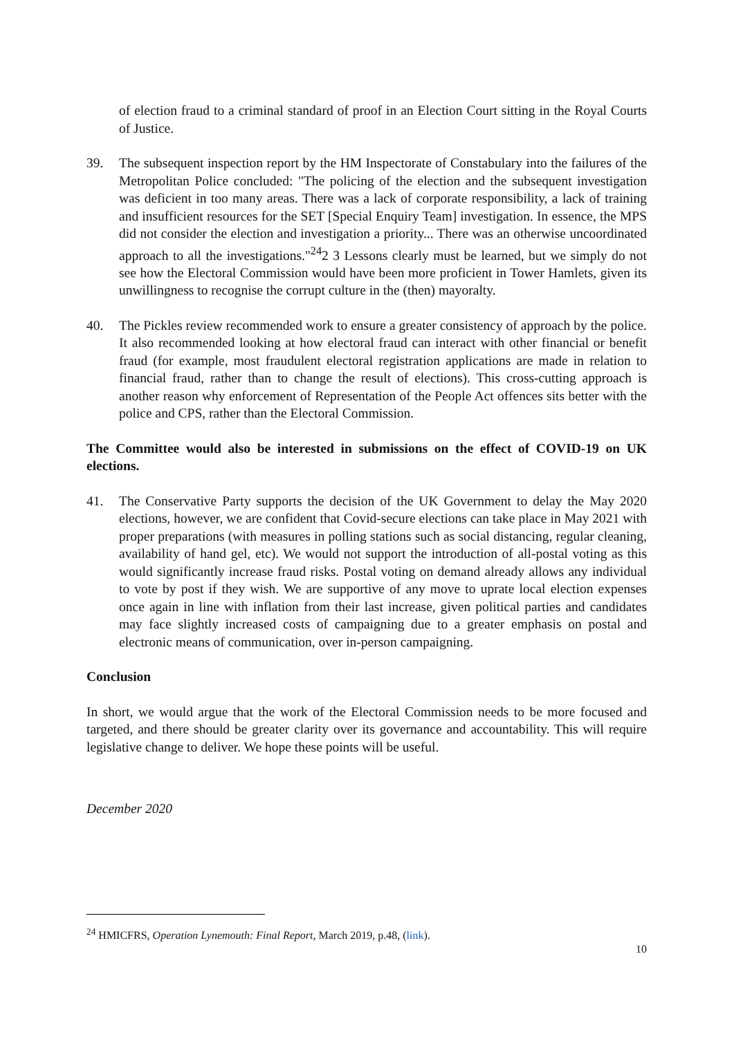of election fraud to a criminal standard of proof in an Election Court sitting in the Royal Courts of Justice.
39. The subsequent inspection report by the HM Inspectorate of Constabulary into the failures of the Metropolitan Police concluded: "The policing of the election and the subsequent investigation was deficient in too many areas. There was a lack of corporate responsibility, a lack of training and insufficient resources for the SET [Special Enquiry Team] investigation. In essence, the MPS did not consider the election and investigation a priority... There was an otherwise uncoordinated approach to all the investigations."<sup>24</sup>2 3 Lessons clearly must be learned, but we simply do not see how the Electoral Commission would have been more proficient in Tower Hamlets, given its unwillingness to recognise the corrupt culture in the (then) mayoralty.
40. The Pickles review recommended work to ensure a greater consistency of approach by the police. It also recommended looking at how electoral fraud can interact with other financial or benefit fraud (for example, most fraudulent electoral registration applications are made in relation to financial fraud, rather than to change the result of elections). This cross-cutting approach is another reason why enforcement of Representation of the People Act offences sits better with the police and CPS, rather than the Electoral Commission.
The Committee would also be interested in submissions on the effect of COVID-19 on UK elections.
41. The Conservative Party supports the decision of the UK Government to delay the May 2020 elections, however, we are confident that Covid-secure elections can take place in May 2021 with proper preparations (with measures in polling stations such as social distancing, regular cleaning, availability of hand gel, etc). We would not support the introduction of all-postal voting as this would significantly increase fraud risks. Postal voting on demand already allows any individual to vote by post if they wish. We are supportive of any move to uprate local election expenses once again in line with inflation from their last increase, given political parties and candidates may face slightly increased costs of campaigning due to a greater emphasis on postal and electronic means of communication, over in-person campaigning.
Conclusion
In short, we would argue that the work of the Electoral Commission needs to be more focused and targeted, and there should be greater clarity over its governance and accountability. This will require legislative change to deliver. We hope these points will be useful.
December 2020
<sup>24</sup> HMICFRS, Operation Lynemouth: Final Report, March 2019, p.48, (link).
10